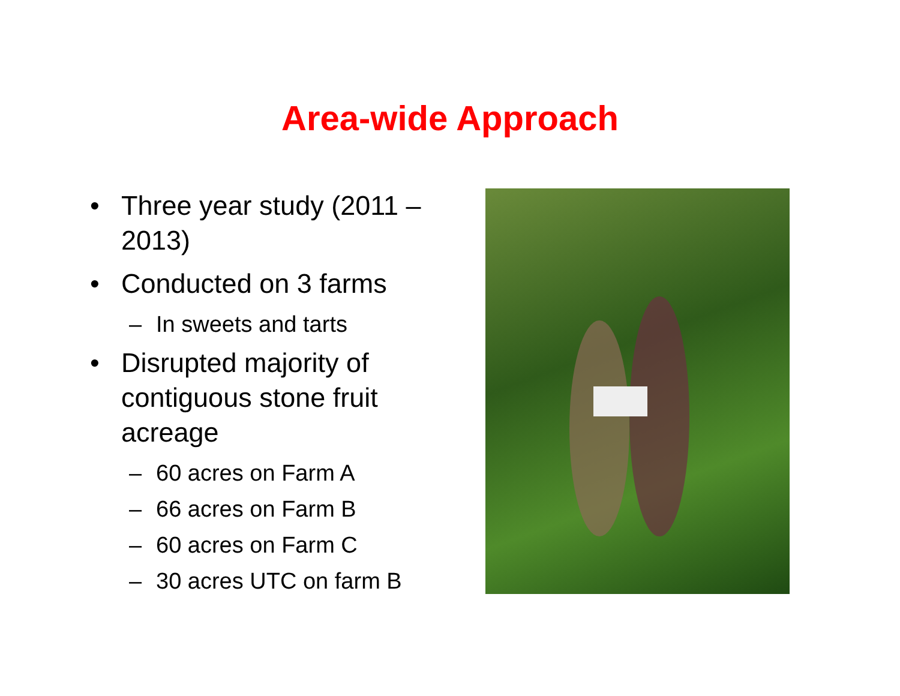Area-wide Approach
• Three year study (2011 – 2013)
• Conducted on 3 farms
– In sweets and tarts
• Disrupted majority of contiguous stone fruit acreage
– 60 acres on Farm A
– 66 acres on Farm B
– 60 acres on Farm C
– 30 acres UTC on farm B